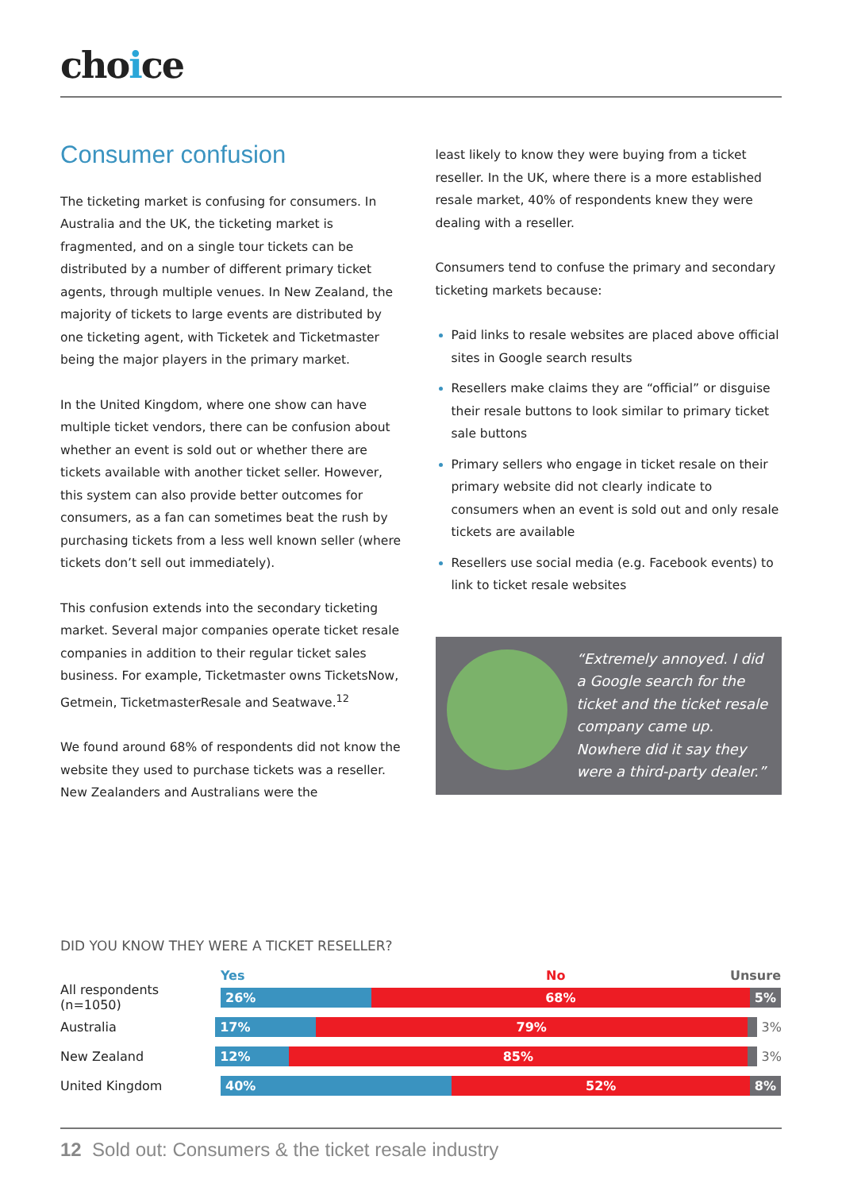choice
Consumer confusion
The ticketing market is confusing for consumers. In Australia and the UK, the ticketing market is fragmented, and on a single tour tickets can be distributed by a number of different primary ticket agents, through multiple venues. In New Zealand, the majority of tickets to large events are distributed by one ticketing agent, with Ticketek and Ticketmaster being the major players in the primary market.
In the United Kingdom, where one show can have multiple ticket vendors, there can be confusion about whether an event is sold out or whether there are tickets available with another ticket seller. However, this system can also provide better outcomes for consumers, as a fan can sometimes beat the rush by purchasing tickets from a less well known seller (where tickets don’t sell out immediately).
This confusion extends into the secondary ticketing market. Several major companies operate ticket resale companies in addition to their regular ticket sales business. For example, Ticketmaster owns TicketsNow, Getmein, TicketmasterResale and Seatwave.<sup>12</sup>
We found around 68% of respondents did not know the website they used to purchase tickets was a reseller. New Zealanders and Australians were the
least likely to know they were buying from a ticket reseller. In the UK, where there is a more established resale market, 40% of respondents knew they were dealing with a reseller.
Consumers tend to confuse the primary and secondary ticketing markets because:
Paid links to resale websites are placed above official sites in Google search results
Resellers make claims they are “official” or disguise their resale buttons to look similar to primary ticket sale buttons
Primary sellers who engage in ticket resale on their primary website did not clearly indicate to consumers when an event is sold out and only resale tickets are available
Resellers use social media (e.g. Facebook events) to link to ticket resale websites
“Extremely annoyed. I did a Google search for the ticket and the ticket resale company came up. Nowhere did it say they were a third-party dealer.”
DID YOU KNOW THEY WERE A TICKET RESELLER?
Yes No Unsure
All respondents (n=1050)
26% 68% 5%
Australia
17% 79%
3%
New Zealand
12% 85%
3%
United Kingdom
40% 52% 8%
12 Sold out: Consumers & the ticket resale industry